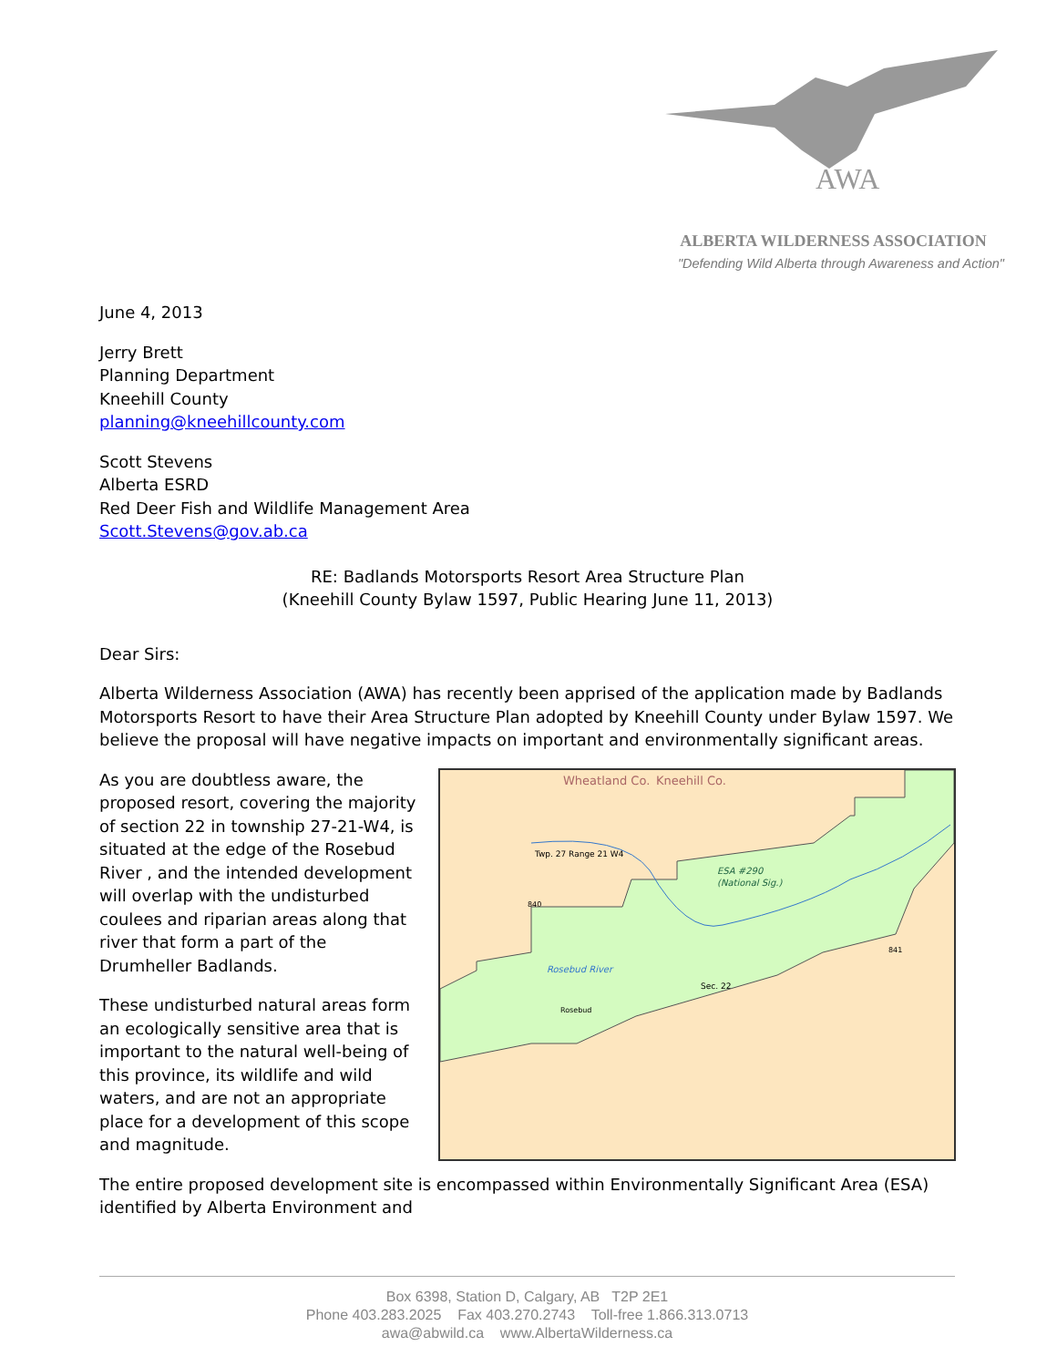AWA
ALBERTA WILDERNESS ASSOCIATION
"Defending Wild Alberta through Awareness and Action"
June 4, 2013
Jerry Brett
Planning Department
Kneehill County
planning@kneehillcounty.com
Scott Stevens
Alberta ESRD
Red Deer Fish and Wildlife Management Area
Scott.Stevens@gov.ab.ca
RE: Badlands Motorsports Resort Area Structure Plan
(Kneehill County Bylaw 1597, Public Hearing June 11, 2013)
Dear Sirs:
Alberta Wilderness Association (AWA) has recently been apprised of the application made by Badlands Motorsports Resort to have their Area Structure Plan adopted by Kneehill County under Bylaw 1597. We believe the proposal will have negative impacts on important and environmentally significant areas.
Wheatland Co.
Kneehill Co.
Twp. 27 Range 21 W4
ESA #290
(National Sig.)
Rosebud River
Sec. 22
Rosebud
840
841
As you are doubtless aware, the proposed resort, covering the majority of section 22 in township 27-21-W4, is situated at the edge of the Rosebud River , and the intended development will overlap with the undisturbed coulees and riparian areas along that river that form a part of the Drumheller Badlands.
These undisturbed natural areas form an ecologically sensitive area that is important to the natural well-being of this province, its wildlife and wild waters, and are not an appropriate place for a development of this scope and magnitude.
The entire proposed development site is encompassed within Environmentally Significant Area (ESA) identified by Alberta Environment and
Box 6398, Station D, Calgary, AB T2P 2E1
Phone 403.283.2025 Fax 403.270.2743 Toll-free 1.866.313.0713
awa@abwild.ca www.AlbertaWilderness.ca